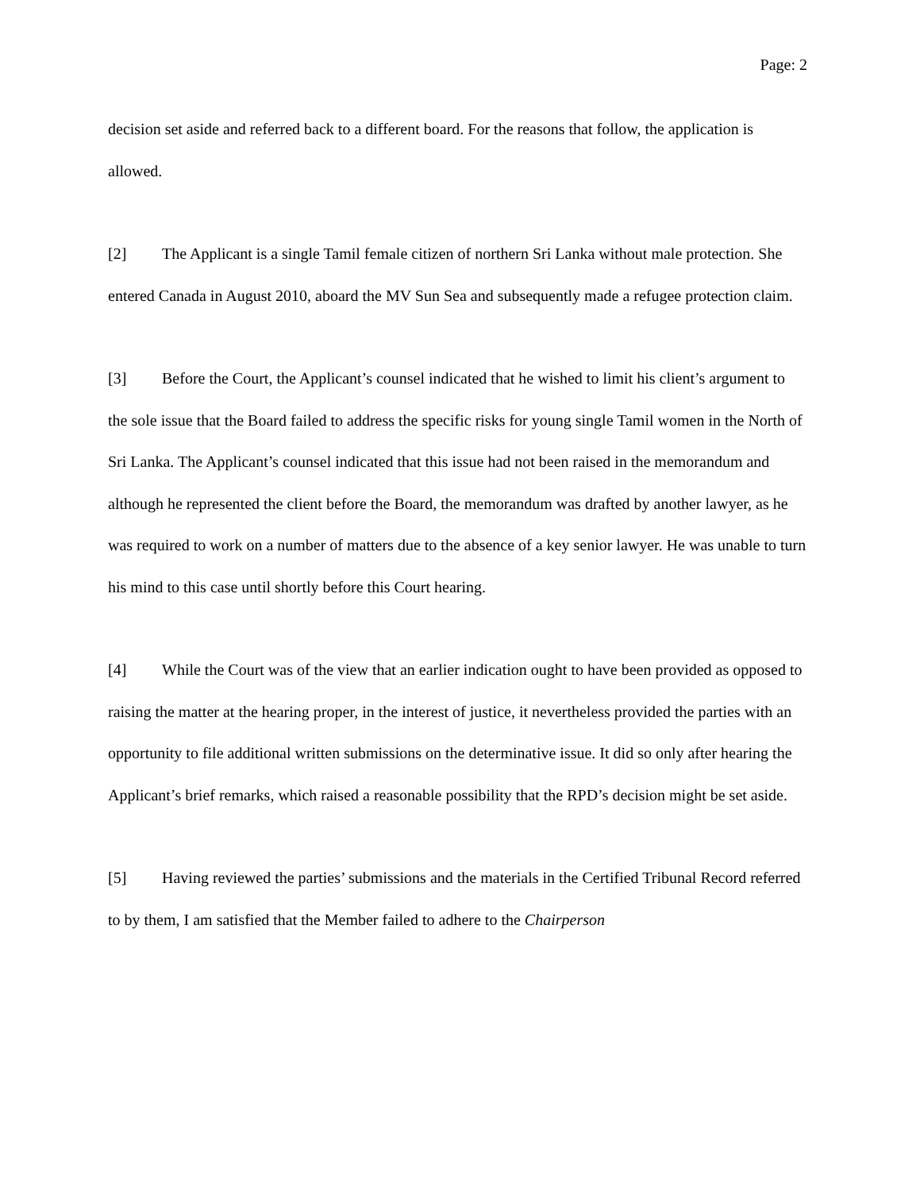Page: 2
decision set aside and referred back to a different board. For the reasons that follow, the application is allowed.
[2] The Applicant is a single Tamil female citizen of northern Sri Lanka without male protection. She entered Canada in August 2010, aboard the MV Sun Sea and subsequently made a refugee protection claim.
[3] Before the Court, the Applicant’s counsel indicated that he wished to limit his client’s argument to the sole issue that the Board failed to address the specific risks for young single Tamil women in the North of Sri Lanka. The Applicant’s counsel indicated that this issue had not been raised in the memorandum and although he represented the client before the Board, the memorandum was drafted by another lawyer, as he was required to work on a number of matters due to the absence of a key senior lawyer. He was unable to turn his mind to this case until shortly before this Court hearing.
[4] While the Court was of the view that an earlier indication ought to have been provided as opposed to raising the matter at the hearing proper, in the interest of justice, it nevertheless provided the parties with an opportunity to file additional written submissions on the determinative issue. It did so only after hearing the Applicant’s brief remarks, which raised a reasonable possibility that the RPD’s decision might be set aside.
[5] Having reviewed the parties’ submissions and the materials in the Certified Tribunal Record referred to by them, I am satisfied that the Member failed to adhere to the Chairperson